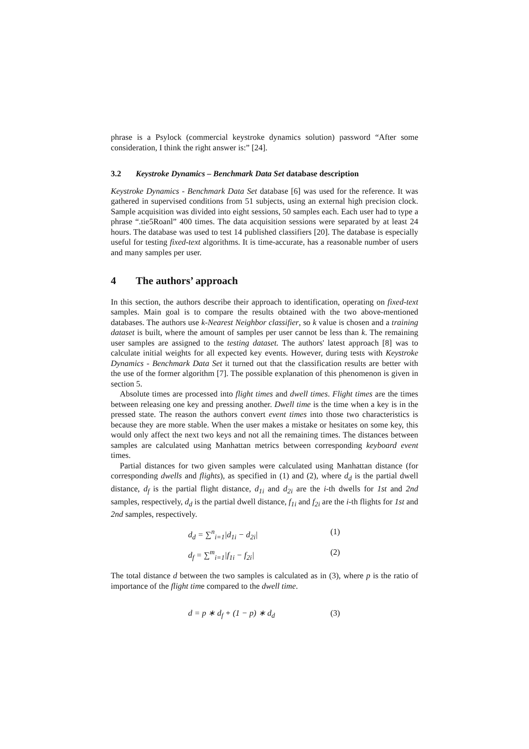phrase is a Psylock (commercial keystroke dynamics solution) password “After some consideration, I think the right answer is:” [24].
3.2 Keystroke Dynamics – Benchmark Data Set database description
Keystroke Dynamics - Benchmark Data Set database [6] was used for the reference. It was gathered in supervised conditions from 51 subjects, using an external high precision clock. Sample acquisition was divided into eight sessions, 50 samples each. Each user had to type a phrase “.tie5Roanl” 400 times. The data acquisition sessions were separated by at least 24 hours. The database was used to test 14 published classifiers [20]. The database is especially useful for testing fixed-text algorithms. It is time-accurate, has a reasonable number of users and many samples per user.
4 The authors’ approach
In this section, the authors describe their approach to identification, operating on fixed-text samples. Main goal is to compare the results obtained with the two above-mentioned databases. The authors use k-Nearest Neighbor classifier, so k value is chosen and a training dataset is built, where the amount of samples per user cannot be less than k. The remaining user samples are assigned to the testing dataset. The authors' latest approach [8] was to calculate initial weights for all expected key events. However, during tests with Keystroke Dynamics - Benchmark Data Set it turned out that the classification results are better with the use of the former algorithm [7]. The possible explanation of this phenomenon is given in section 5.
Absolute times are processed into flight times and dwell times. Flight times are the times between releasing one key and pressing another. Dwell time is the time when a key is in the pressed state. The reason the authors convert event times into those two characteristics is because they are more stable. When the user makes a mistake or hesitates on some key, this would only affect the next two keys and not all the remaining times. The distances between samples are calculated using Manhattan metrics between corresponding keyboard event times.
Partial distances for two given samples were calculated using Manhattan distance (for corresponding dwells and flights), as specified in (1) and (2), where d<sub>d</sub> is the partial dwell distance, d<sub>f</sub> is the partial flight distance, d<sub>1i</sub> and d<sub>2i</sub> are the i-th dwells for 1st and 2nd samples, respectively, d<sub>d</sub> is the partial dwell distance, f<sub>1i</sub> and f<sub>2i</sub> are the i-th flights for 1st and 2nd samples, respectively.
d<sub>d</sub> = ∑<sup>n</sup><sub>i=1</sub>|d<sub>1i</sub> − d<sub>2i</sub>| (1)
d<sub>f</sub> = ∑<sup>m</sup><sub>i=1</sub>|f<sub>1i</sub> − f<sub>2i</sub>| (2)
The total distance d between the two samples is calculated as in (3), where p is the ratio of importance of the flight time compared to the dwell time.
d = p ∗ d<sub>f</sub> + (1 − p) ∗ d<sub>d</sub> (3)